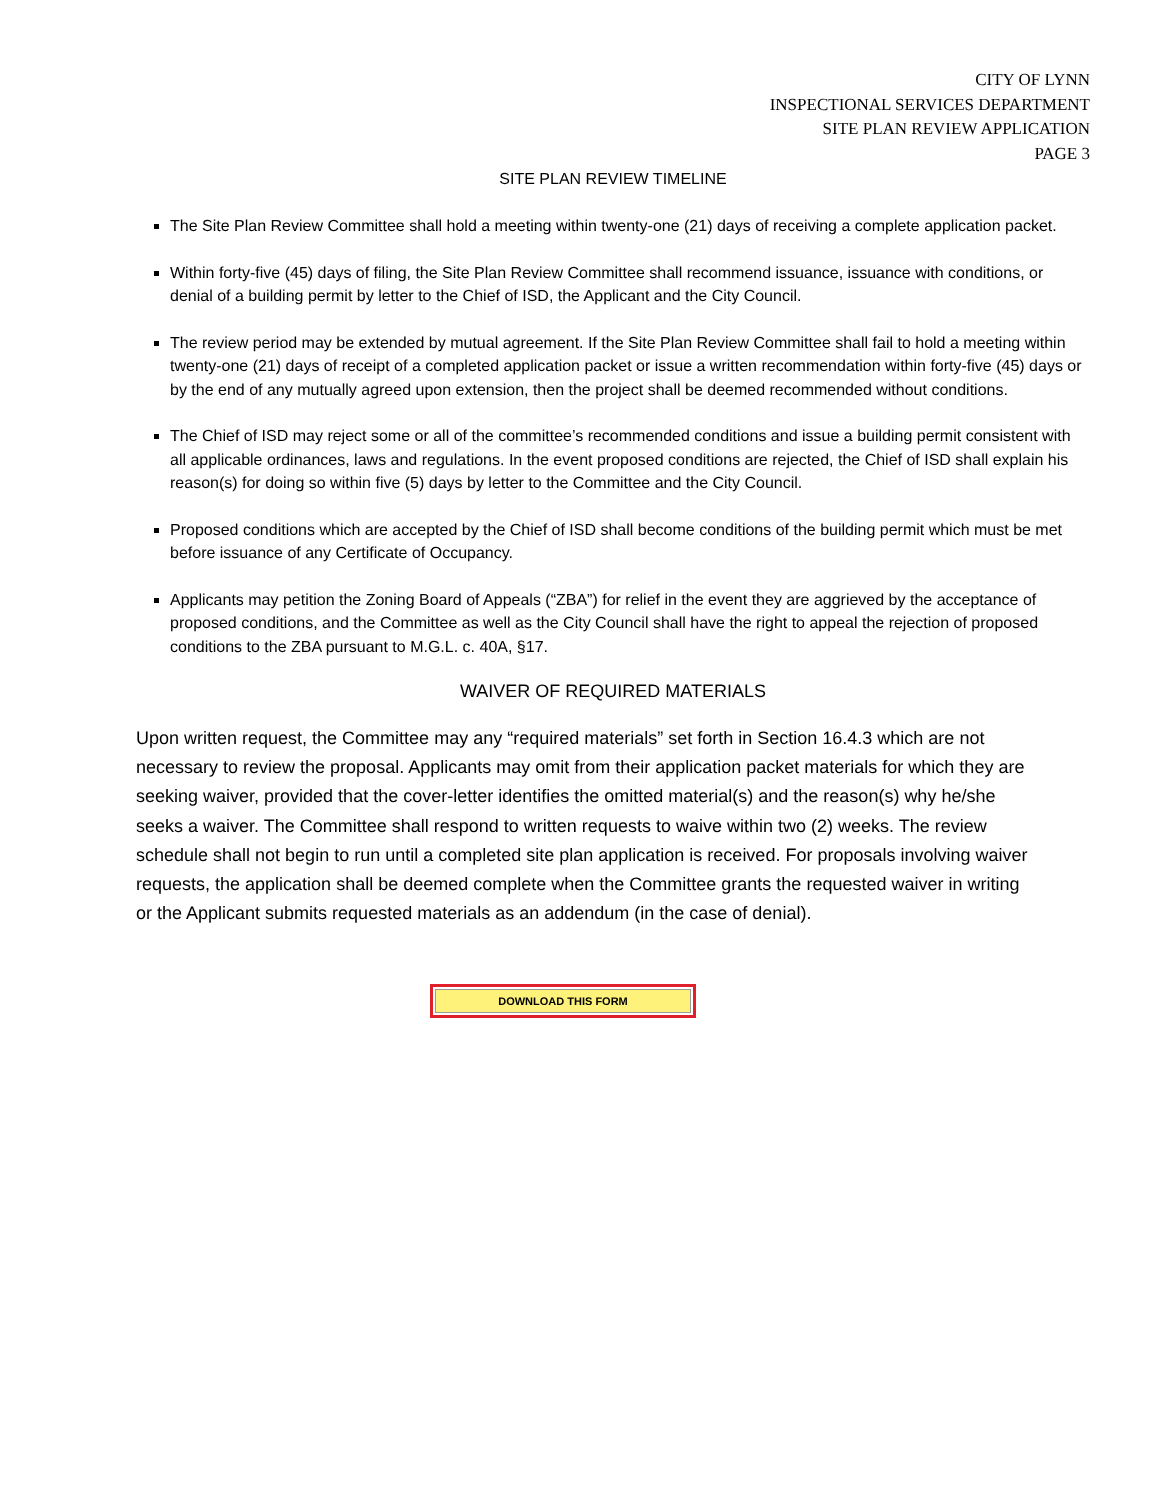CITY OF LYNN
INSPECTIONAL SERVICES DEPARTMENT
SITE PLAN REVIEW APPLICATION
PAGE 3
SITE PLAN REVIEW TIMELINE
The Site Plan Review Committee shall hold a meeting within twenty-one (21) days of receiving a complete application packet.
Within forty-five (45) days of filing, the Site Plan Review Committee shall recommend issuance, issuance with conditions, or denial of a building permit by letter to the Chief of ISD, the Applicant and the City Council.
The review period may be extended by mutual agreement. If the Site Plan Review Committee shall fail to hold a meeting within twenty-one (21) days of receipt of a completed application packet or issue a written recommendation within forty-five (45) days or by the end of any mutually agreed upon extension, then the project shall be deemed recommended without conditions.
The Chief of ISD may reject some or all of the committee’s recommended conditions and issue a building permit consistent with all applicable ordinances, laws and regulations. In the event proposed conditions are rejected, the Chief of ISD shall explain his reason(s) for doing so within five (5) days by letter to the Committee and the City Council.
Proposed conditions which are accepted by the Chief of ISD shall become conditions of the building permit which must be met before issuance of any Certificate of Occupancy.
Applicants may petition the Zoning Board of Appeals (“ZBA”) for relief in the event they are aggrieved by the acceptance of proposed conditions, and the Committee as well as the City Council shall have the right to appeal the rejection of proposed conditions to the ZBA pursuant to M.G.L. c. 40A, §17.
WAIVER OF REQUIRED MATERIALS
Upon written request, the Committee may any “required materials” set forth in Section 16.4.3 which are not necessary to review the proposal. Applicants may omit from their application packet materials for which they are seeking waiver, provided that the cover-letter identifies the omitted material(s) and the reason(s) why he/she seeks a waiver. The Committee shall respond to written requests to waive within two (2) weeks. The review schedule shall not begin to run until a completed site plan application is received. For proposals involving waiver requests, the application shall be deemed complete when the Committee grants the requested waiver in writing or the Applicant submits requested materials as an addendum (in the case of denial).
DOWNLOAD THIS FORM